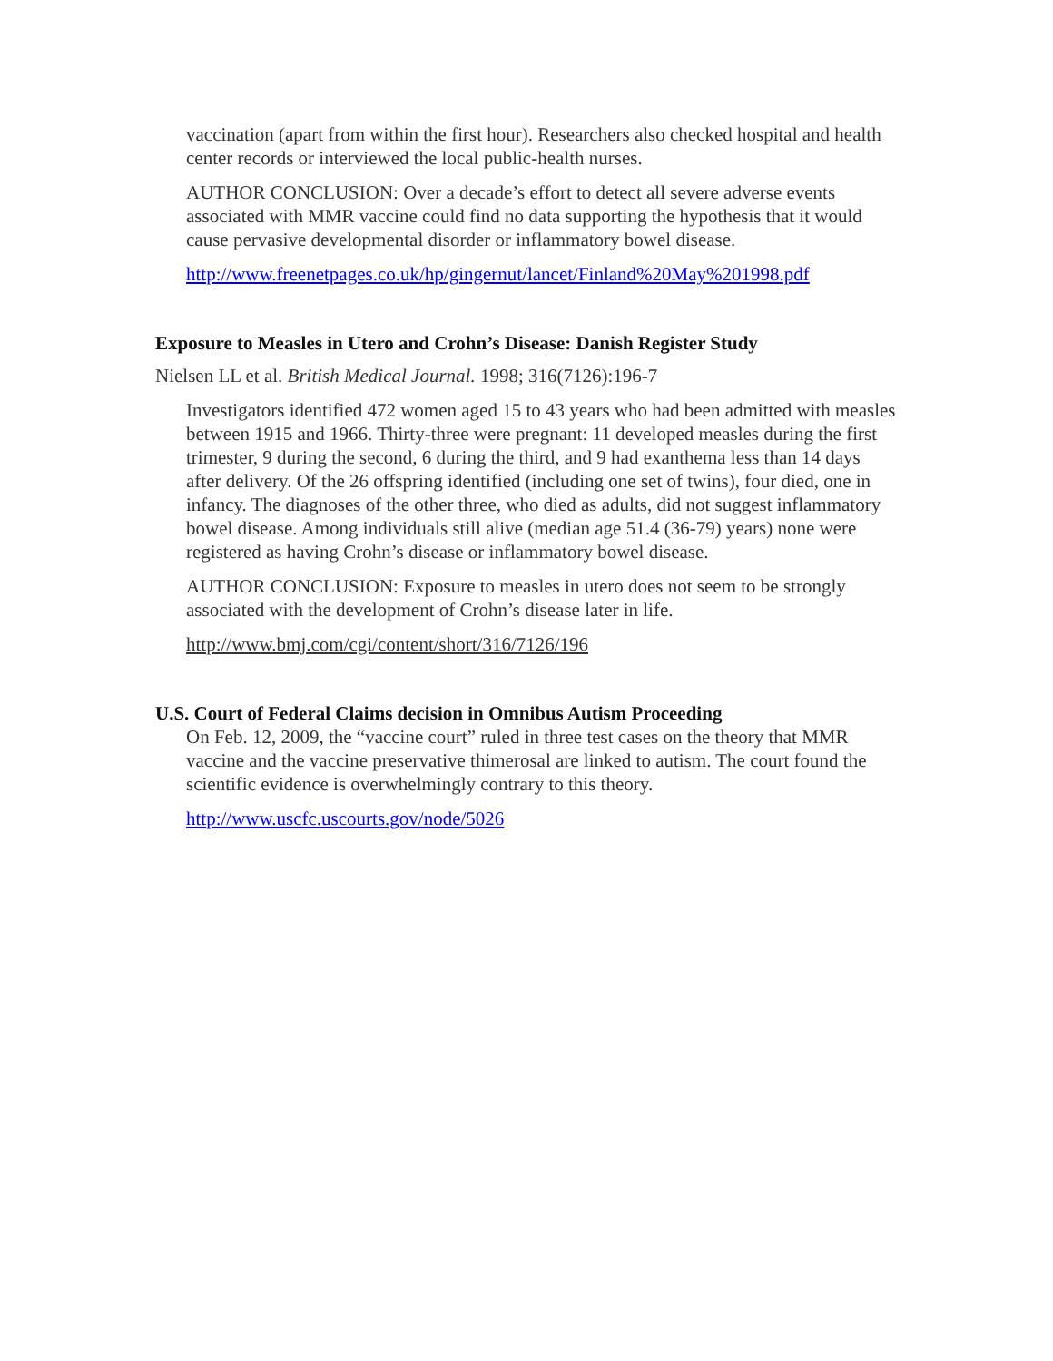vaccination (apart from within the first hour). Researchers also checked hospital and health center records or interviewed the local public-health nurses.
AUTHOR CONCLUSION: Over a decade’s effort to detect all severe adverse events associated with MMR vaccine could find no data supporting the hypothesis that it would cause pervasive developmental disorder or inflammatory bowel disease.
http://www.freenetpages.co.uk/hp/gingernut/lancet/Finland%20May%201998.pdf
Exposure to Measles in Utero and Crohn’s Disease: Danish Register Study
Nielsen LL et al. British Medical Journal. 1998; 316(7126):196-7
Investigators identified 472 women aged 15 to 43 years who had been admitted with measles between 1915 and 1966. Thirty-three were pregnant: 11 developed measles during the first trimester, 9 during the second, 6 during the third, and 9 had exanthema less than 14 days after delivery. Of the 26 offspring identified (including one set of twins), four died, one in infancy. The diagnoses of the other three, who died as adults, did not suggest inflammatory bowel disease. Among individuals still alive (median age 51.4 (36-79) years) none were registered as having Crohn’s disease or inflammatory bowel disease.
AUTHOR CONCLUSION: Exposure to measles in utero does not seem to be strongly associated with the development of Crohn’s disease later in life.
http://www.bmj.com/cgi/content/short/316/7126/196
U.S. Court of Federal Claims decision in Omnibus Autism Proceeding
On Feb. 12, 2009, the “vaccine court” ruled in three test cases on the theory that MMR vaccine and the vaccine preservative thimerosal are linked to autism. The court found the scientific evidence is overwhelmingly contrary to this theory.
http://www.uscfc.uscourts.gov/node/5026